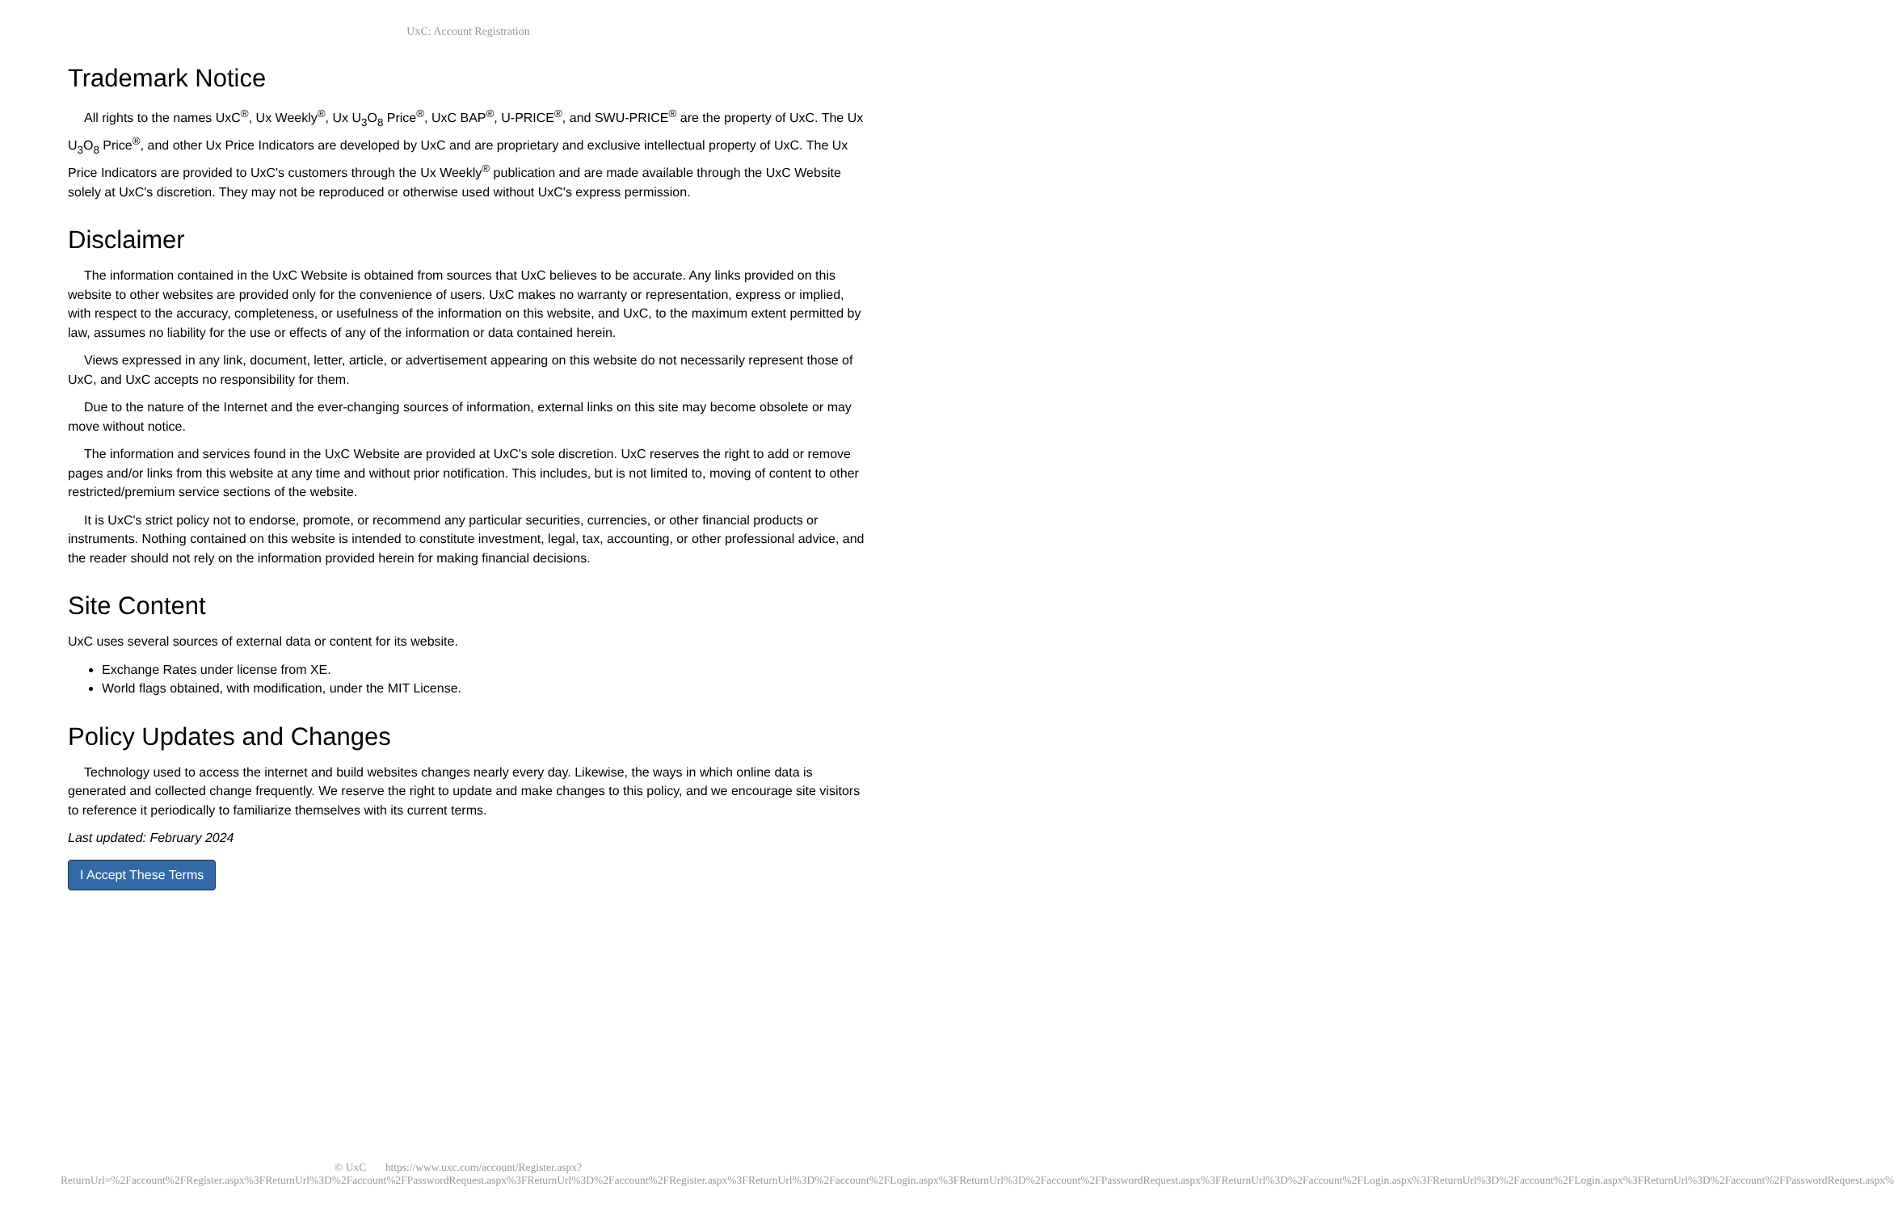UxC: Account Registration
Trademark Notice
All rights to the names UxC<sup>®</sup>, Ux Weekly<sup>®</sup>, Ux U<sub>3</sub>O<sub>8</sub> Price<sup>®</sup>, UxC BAP<sup>®</sup>, U-PRICE<sup>®</sup>, and SWU-PRICE<sup>®</sup> are the property of UxC. The Ux U<sub>3</sub>O<sub>8</sub> Price<sup>®</sup>, and other Ux Price Indicators are developed by UxC and are proprietary and exclusive intellectual property of UxC. The Ux Price Indicators are provided to UxC's customers through the Ux Weekly<sup>®</sup> publication and are made available through the UxC Website solely at UxC's discretion. They may not be reproduced or otherwise used without UxC's express permission.
Disclaimer
The information contained in the UxC Website is obtained from sources that UxC believes to be accurate. Any links provided on this website to other websites are provided only for the convenience of users. UxC makes no warranty or representation, express or implied, with respect to the accuracy, completeness, or usefulness of the information on this website, and UxC, to the maximum extent permitted by law, assumes no liability for the use or effects of any of the information or data contained herein.
Views expressed in any link, document, letter, article, or advertisement appearing on this website do not necessarily represent those of UxC, and UxC accepts no responsibility for them.
Due to the nature of the Internet and the ever-changing sources of information, external links on this site may become obsolete or may move without notice.
The information and services found in the UxC Website are provided at UxC's sole discretion. UxC reserves the right to add or remove pages and/or links from this website at any time and without prior notification. This includes, but is not limited to, moving of content to other restricted/premium service sections of the website.
It is UxC's strict policy not to endorse, promote, or recommend any particular securities, currencies, or other financial products or instruments. Nothing contained on this website is intended to constitute investment, legal, tax, accounting, or other professional advice, and the reader should not rely on the information provided herein for making financial decisions.
Site Content
UxC uses several sources of external data or content for its website.
Exchange Rates under license from XE.
World flags obtained, with modification, under the MIT License.
Policy Updates and Changes
Technology used to access the internet and build websites changes nearly every day. Likewise, the ways in which online data is generated and collected change frequently. We reserve the right to update and make changes to this policy, and we encourage site visitors to reference it periodically to familiarize themselves with its current terms.
Last updated: February 2024
I Accept These Terms
© UxC https://www.uxc.com/account/Register.aspx?ReturnUrl=%2Faccount%2FRegister.aspx%3FReturnUrl%3D%2Faccount%2FPasswordRequest.aspx%3FReturnUrl%3D%2Faccount%2FRegister.aspx%3FReturnUrl%3D%2Faccount%2FLogin.aspx%3FReturnUrl%3D%2Faccount%2FPasswordRequest.aspx%3FReturnUrl%3D%2Faccount%2FLogin.aspx%3FReturnUrl%3D%2Faccount%2FLogin.aspx%3FReturnUrl%3D%2Faccount%2FPasswordRequest.aspx%